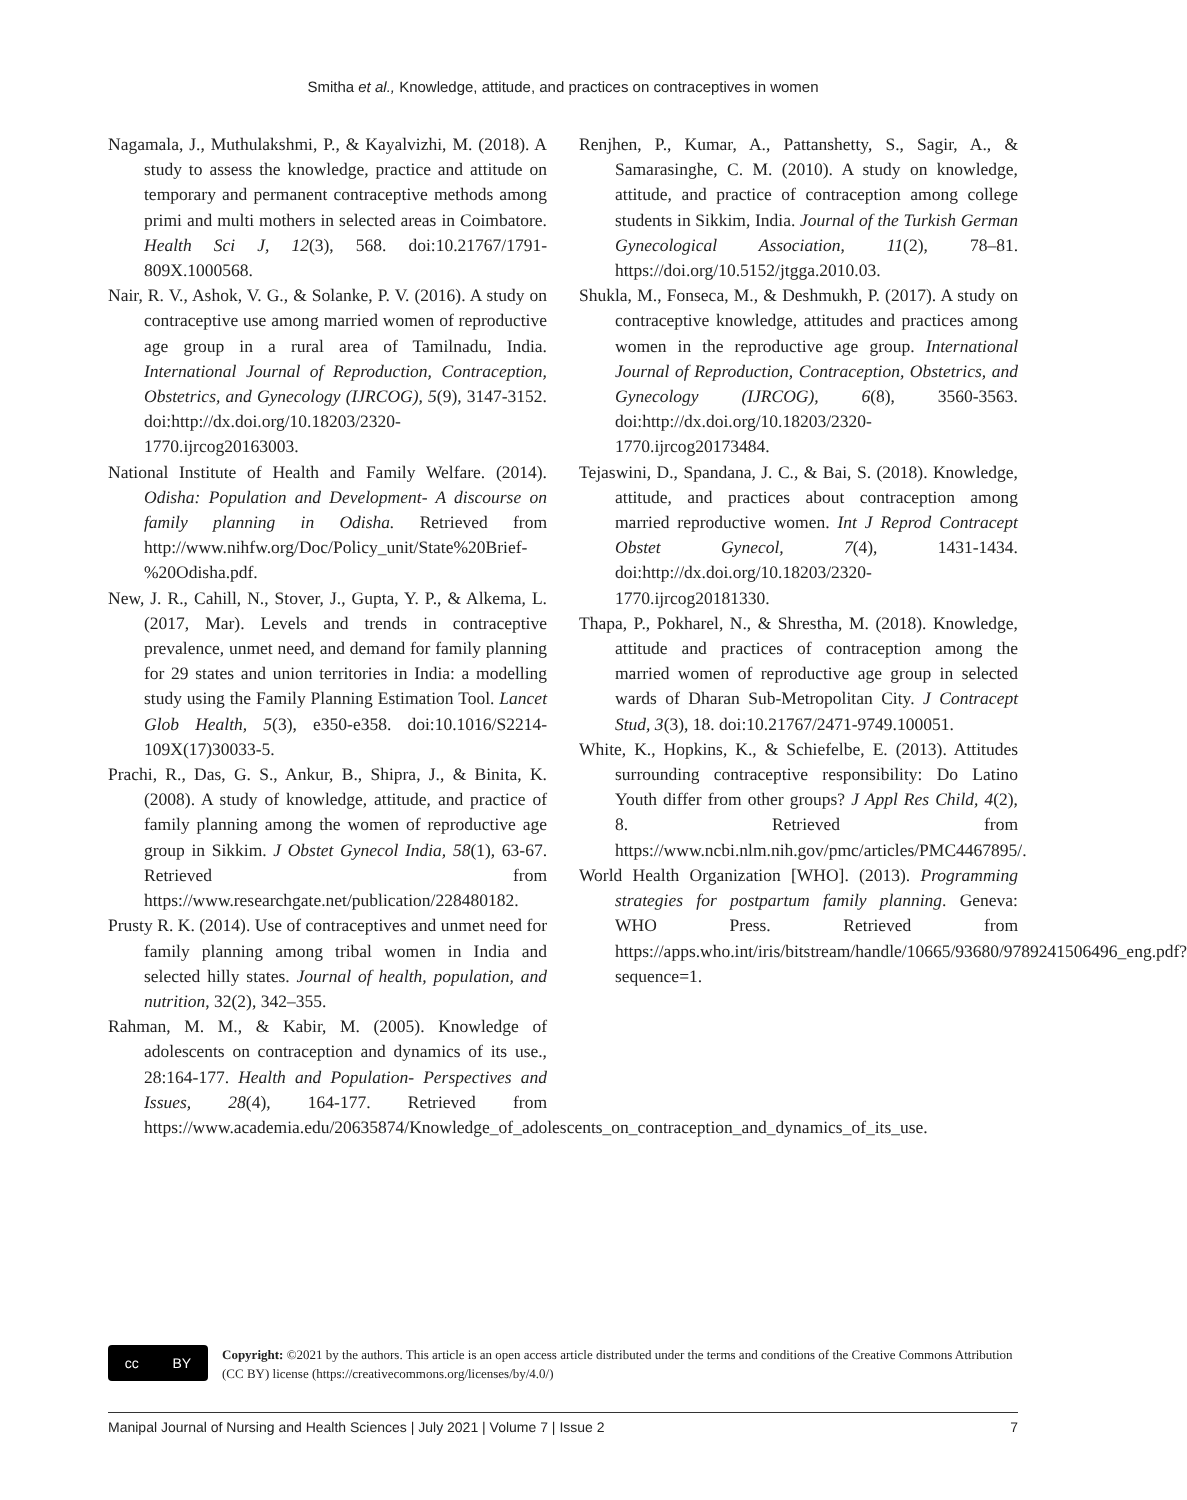Smitha et al., Knowledge, attitude, and practices on contraceptives in women
Nagamala, J., Muthulakshmi, P., & Kayalvizhi, M. (2018). A study to assess the knowledge, practice and attitude on temporary and permanent contraceptive methods among primi and multi mothers in selected areas in Coimbatore. Health Sci J, 12(3), 568. doi:10.21767/1791-809X.1000568.
Nair, R. V., Ashok, V. G., & Solanke, P. V. (2016). A study on contraceptive use among married women of reproductive age group in a rural area of Tamilnadu, India. International Journal of Reproduction, Contraception, Obstetrics, and Gynecology (IJRCOG), 5(9), 3147-3152. doi:http://dx.doi.org/10.18203/2320-1770.ijrcog20163003.
National Institute of Health and Family Welfare. (2014). Odisha: Population and Development- A discourse on family planning in Odisha. Retrieved from http://www.nihfw.org/Doc/Policy_unit/State%20Brief-%20Odisha.pdf.
New, J. R., Cahill, N., Stover, J., Gupta, Y. P., & Alkema, L. (2017, Mar). Levels and trends in contraceptive prevalence, unmet need, and demand for family planning for 29 states and union territories in India: a modelling study using the Family Planning Estimation Tool. Lancet Glob Health, 5(3), e350-e358. doi:10.1016/S2214-109X(17)30033-5.
Prachi, R., Das, G. S., Ankur, B., Shipra, J., & Binita, K. (2008). A study of knowledge, attitude, and practice of family planning among the women of reproductive age group in Sikkim. J Obstet Gynecol India, 58(1), 63-67. Retrieved from https://www.researchgate.net/publication/228480182.
Prusty R. K. (2014). Use of contraceptives and unmet need for family planning among tribal women in India and selected hilly states. Journal of health, population, and nutrition, 32(2), 342–355.
Rahman, M. M., & Kabir, M. (2005). Knowledge of adolescents on contraception and dynamics of its use., 28:164-177. Health and Population- Perspectives and Issues, 28(4), 164-177. Retrieved from https://www.academia.edu/20635874/Knowledge_of_adolescents_on_contraception_and_dynamics_of_its_use.
Renjhen, P., Kumar, A., Pattanshetty, S., Sagir, A., & Samarasinghe, C. M. (2010). A study on knowledge, attitude, and practice of contraception among college students in Sikkim, India. Journal of the Turkish German Gynecological Association, 11(2), 78–81. https://doi.org/10.5152/jtgga.2010.03.
Shukla, M., Fonseca, M., & Deshmukh, P. (2017). A study on contraceptive knowledge, attitudes and practices among women in the reproductive age group. International Journal of Reproduction, Contraception, Obstetrics, and Gynecology (IJRCOG), 6(8), 3560-3563. doi:http://dx.doi.org/10.18203/2320-1770.ijrcog20173484.
Tejaswini, D., Spandana, J. C., & Bai, S. (2018). Knowledge, attitude, and practices about contraception among married reproductive women. Int J Reprod Contracept Obstet Gynecol, 7(4), 1431-1434. doi:http://dx.doi.org/10.18203/2320-1770.ijrcog20181330.
Thapa, P., Pokharel, N., & Shrestha, M. (2018). Knowledge, attitude and practices of contraception among the married women of reproductive age group in selected wards of Dharan Sub-Metropolitan City. J Contracept Stud, 3(3), 18. doi:10.21767/2471-9749.100051.
White, K., Hopkins, K., & Schiefelbe, E. (2013). Attitudes surrounding contraceptive responsibility: Do Latino Youth differ from other groups? J Appl Res Child, 4(2), 8. Retrieved from https://www.ncbi.nlm.nih.gov/pmc/articles/PMC4467895/.
World Health Organization [WHO]. (2013). Programming strategies for postpartum family planning. Geneva: WHO Press. Retrieved from https://apps.who.int/iris/bitstream/handle/10665/93680/9789241506496_eng.pdf?sequence=1.
cc BY
Copyright: ©2021 by the authors. This article is an open access article distributed under the terms and conditions of the Creative Commons Attribution (CC BY) license (https://creativecommons.org/licenses/by/4.0/)
Manipal Journal of Nursing and Health Sciences | July 2021 | Volume 7 | Issue 2 7